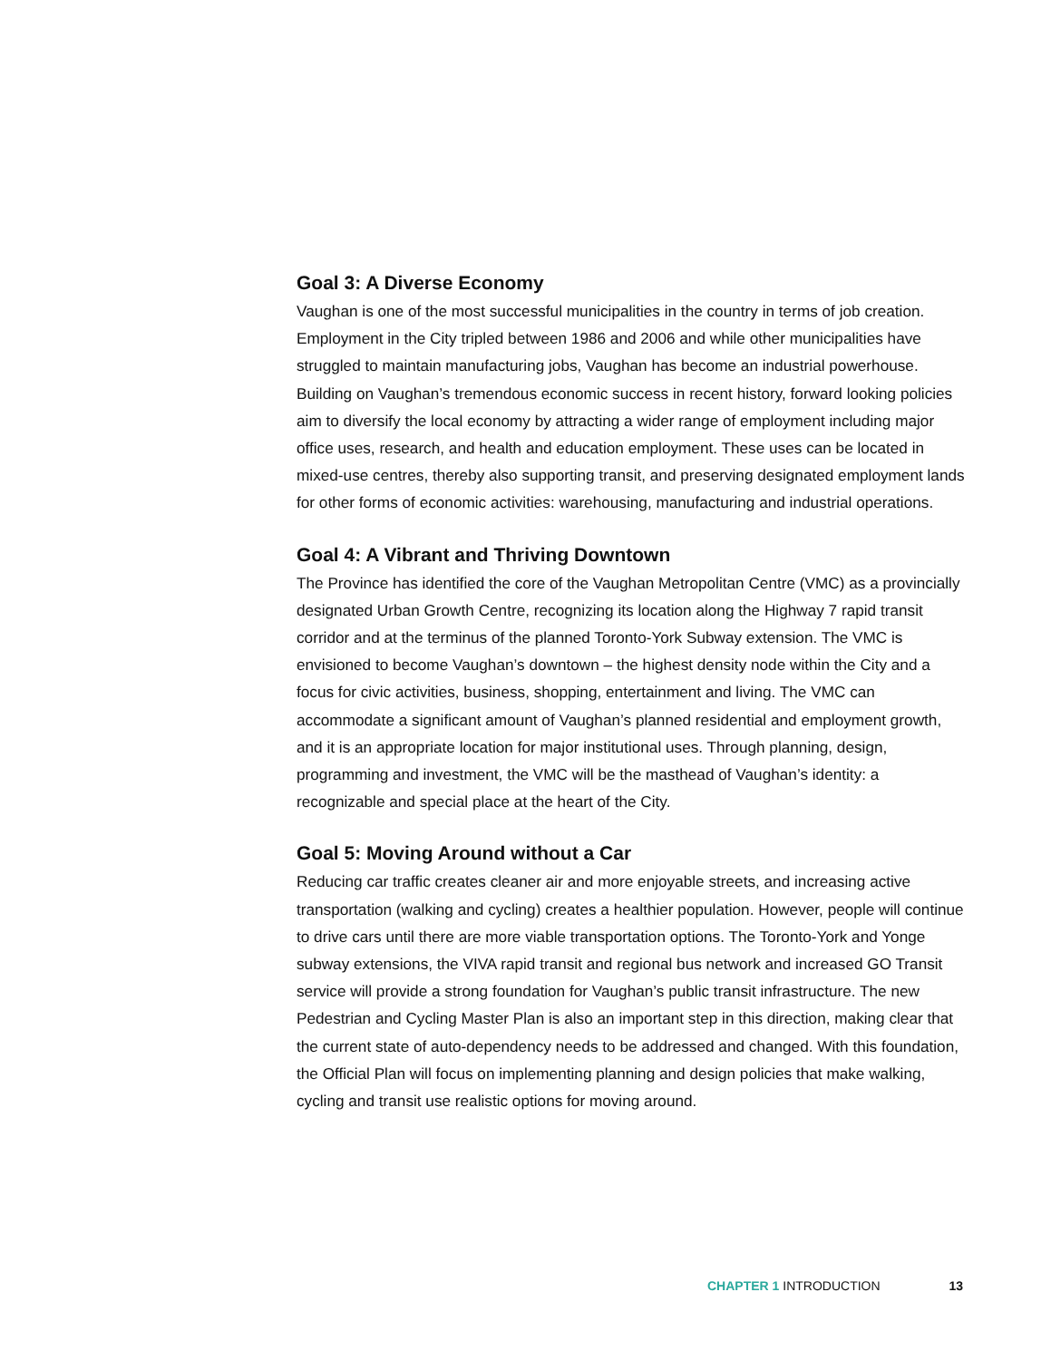Goal 3: A Diverse Economy
Vaughan is one of the most successful municipalities in the country in terms of job creation. Employment in the City tripled between 1986 and 2006 and while other municipalities have struggled to maintain manufacturing jobs, Vaughan has become an industrial powerhouse. Building on Vaughan’s tremendous economic success in recent history, forward looking policies aim to diversify the local economy by attracting a wider range of employment including major office uses, research, and health and education employment. These uses can be located in mixed-use centres, thereby also supporting transit, and preserving designated employment lands for other forms of economic activities: warehousing, manufacturing and industrial operations.
Goal 4: A Vibrant and Thriving Downtown
The Province has identified the core of the Vaughan Metropolitan Centre (VMC) as a provincially designated Urban Growth Centre, recognizing its location along the Highway 7 rapid transit corridor and at the terminus of the planned Toronto-York Subway extension. The VMC is envisioned to become Vaughan’s downtown – the highest density node within the City and a focus for civic activities, business, shopping, entertainment and living. The VMC can accommodate a significant amount of Vaughan’s planned residential and employment growth, and it is an appropriate location for major institutional uses. Through planning, design, programming and investment, the VMC will be the masthead of Vaughan’s identity: a recognizable and special place at the heart of the City.
Goal 5: Moving Around without a Car
Reducing car traffic creates cleaner air and more enjoyable streets, and increasing active transportation (walking and cycling) creates a healthier population. However, people will continue to drive cars until there are more viable transportation options. The Toronto-York and Yonge subway extensions, the VIVA rapid transit and regional bus network and increased GO Transit service will provide a strong foundation for Vaughan’s public transit infrastructure. The new Pedestrian and Cycling Master Plan is also an important step in this direction, making clear that the current state of auto-dependency needs to be addressed and changed. With this foundation, the Official Plan will focus on implementing planning and design policies that make walking, cycling and transit use realistic options for moving around.
CHAPTER 1 INTRODUCTION 13